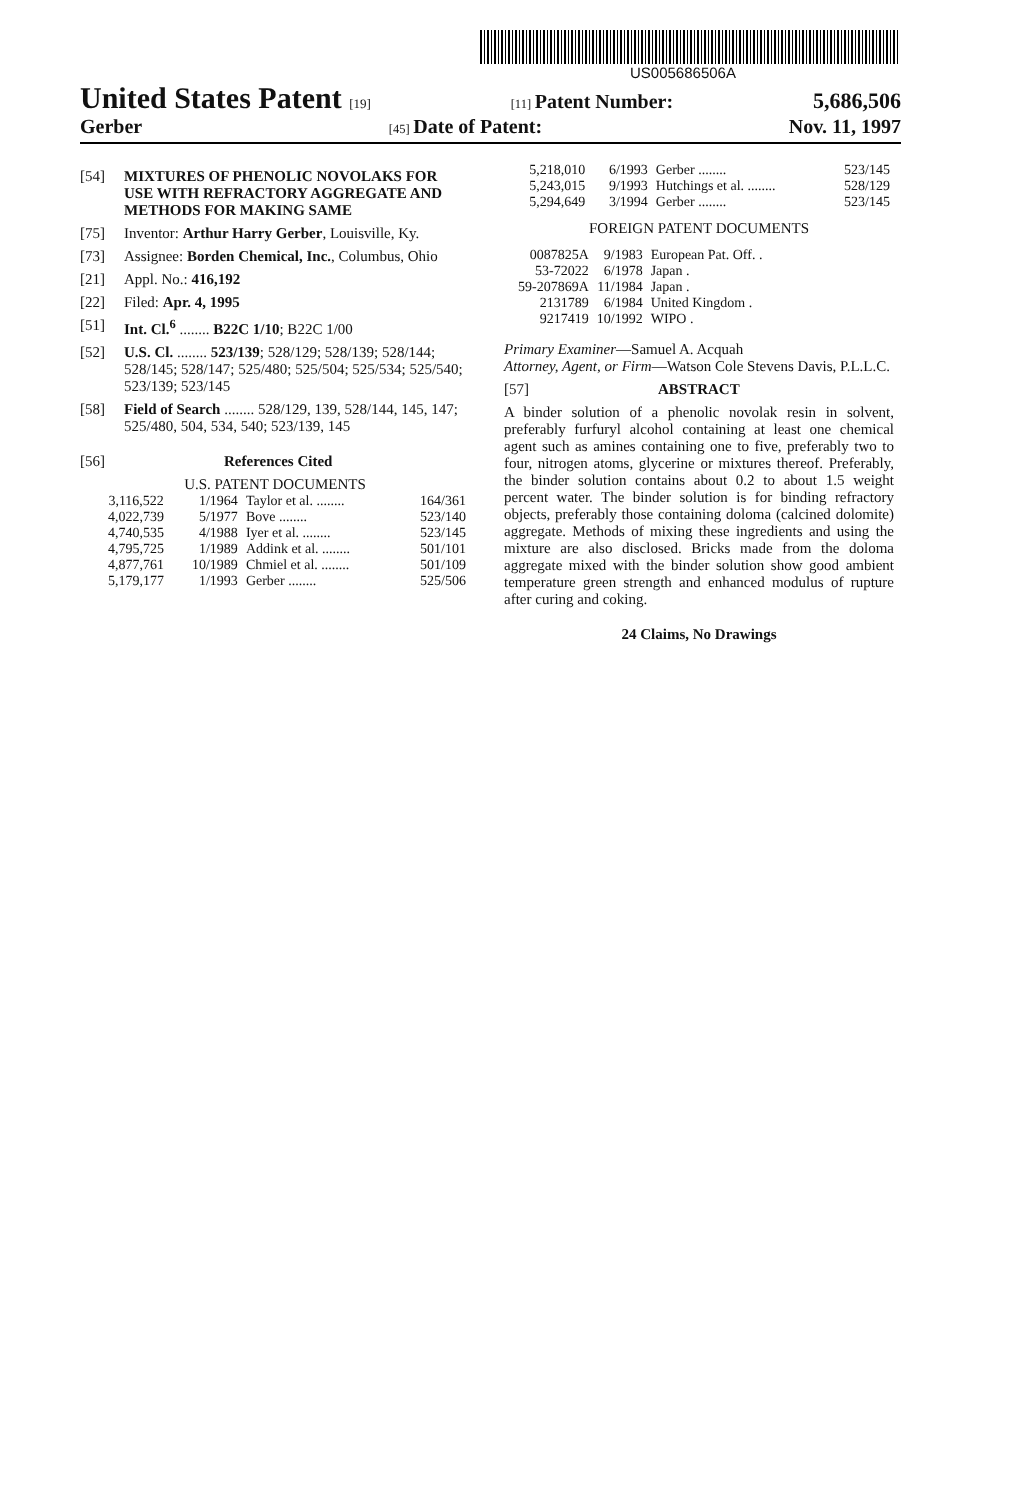US005686506A
United States Patent [19] [11] Patent Number: 5,686,506
Gerber [45] Date of Patent: Nov. 11, 1997
[54] MIXTURES OF PHENOLIC NOVOLAKS FOR USE WITH REFRACTORY AGGREGATE AND METHODS FOR MAKING SAME
[75] Inventor: Arthur Harry Gerber, Louisville, Ky.
[73] Assignee: Borden Chemical, Inc., Columbus, Ohio
[21] Appl. No.: 416,192
[22] Filed: Apr. 4, 1995
[51] Int. Cl.<sup>6</sup> ........ B22C 1/10; B22C 1/00
[52] U.S. Cl. ........ 523/139; 528/129; 528/139; 528/144; 528/145; 528/147; 525/480; 525/504; 525/534; 525/540; 523/139; 523/145
[58] Field of Search ........ 528/129, 139, 528/144, 145, 147; 525/480, 504, 534, 540; 523/139, 145
[56] References Cited
U.S. PATENT DOCUMENTS
| 3,116,522 | 1/1964 | Taylor et al. ........ | 164/361 |
| 4,022,739 | 5/1977 | Bove ........ | 523/140 |
| 4,740,535 | 4/1988 | Iyer et al. ........ | 523/145 |
| 4,795,725 | 1/1989 | Addink et al. ........ | 501/101 |
| 4,877,761 | 10/1989 | Chmiel et al. ........ | 501/109 |
| 5,179,177 | 1/1993 | Gerber ........ | 525/506 |
| 5,218,010 | 6/1993 | Gerber ........ | 523/145 |
| 5,243,015 | 9/1993 | Hutchings et al. ........ | 528/129 |
| 5,294,649 | 3/1994 | Gerber ........ | 523/145 |
FOREIGN PATENT DOCUMENTS
| 0087825A | 9/1983 | European Pat. Off. . |
| 53-72022 | 6/1978 | Japan . |
| 59-207869A | 11/1984 | Japan . |
| 2131789 | 6/1984 | United Kingdom . |
| 9217419 | 10/1992 | WIPO . |
Primary Examiner—Samuel A. Acquah
Attorney, Agent, or Firm—Watson Cole Stevens Davis, P.L.L.C.
[57] ABSTRACT
A binder solution of a phenolic novolak resin in solvent, preferably furfuryl alcohol containing at least one chemical agent such as amines containing one to five, preferably two to four, nitrogen atoms, glycerine or mixtures thereof. Preferably, the binder solution contains about 0.2 to about 1.5 weight percent water. The binder solution is for binding refractory objects, preferably those containing doloma (calcined dolomite) aggregate. Methods of mixing these ingredients and using the mixture are also disclosed. Bricks made from the doloma aggregate mixed with the binder solution show good ambient temperature green strength and enhanced modulus of rupture after curing and coking.
24 Claims, No Drawings